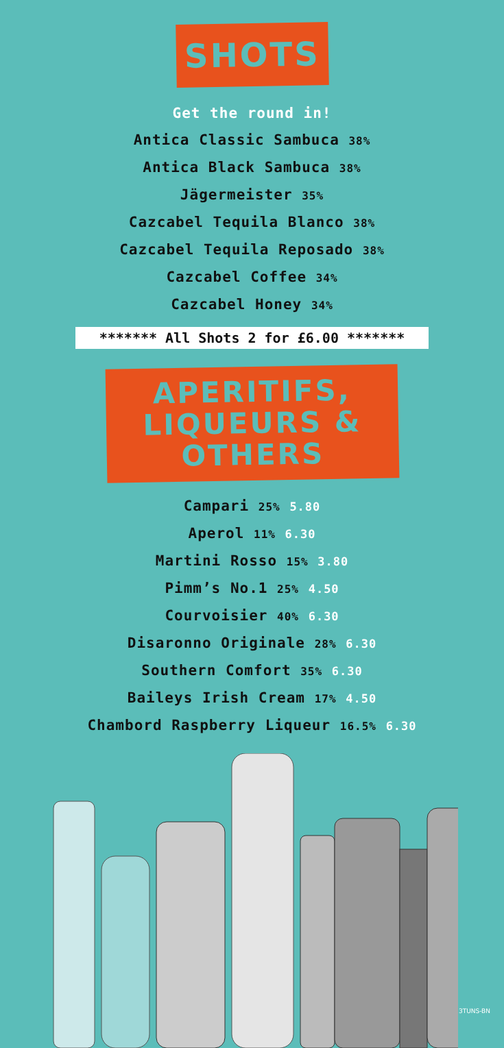SHOTS
Get the round in!
Antica Classic Sambuca 38%
Antica Black Sambuca 38%
Jägermeister 35%
Cazcabel Tequila Blanco 38%
Cazcabel Tequila Reposado 38%
Cazcabel Coffee 34%
Cazcabel Honey 34%
******* All Shots 2 for £6.00 *******
APERITIFS, LIQUEURS & OTHERS
Campari 25% 5.80
Aperol 11% 6.30
Martini Rosso 15% 3.80
Pimm’s No.1 25% 4.50
Courvoisier 40% 6.30
Disaronno Originale 28% 6.30
Southern Comfort 35% 6.30
Baileys Irish Cream 17% 4.50
Chambord Raspberry Liqueur 16.5% 6.30
3TUNS-BN